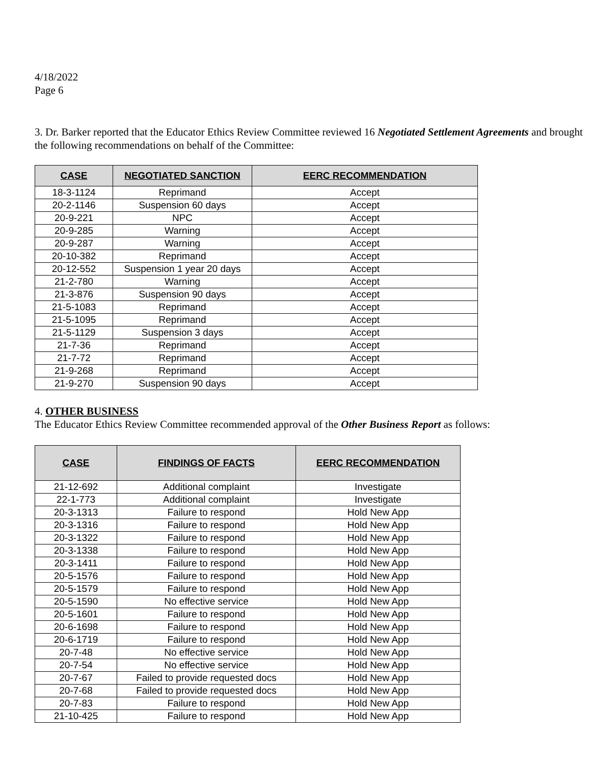4/18/2022
Page 6
3. Dr. Barker reported that the Educator Ethics Review Committee reviewed 16 Negotiated Settlement Agreements and brought the following recommendations on behalf of the Committee:
| CASE | NEGOTIATED SANCTION | EERC RECOMMENDATION |
| --- | --- | --- |
| 18-3-1124 | Reprimand | Accept |
| 20-2-1146 | Suspension 60 days | Accept |
| 20-9-221 | NPC | Accept |
| 20-9-285 | Warning | Accept |
| 20-9-287 | Warning | Accept |
| 20-10-382 | Reprimand | Accept |
| 20-12-552 | Suspension 1 year 20 days | Accept |
| 21-2-780 | Warning | Accept |
| 21-3-876 | Suspension 90 days | Accept |
| 21-5-1083 | Reprimand | Accept |
| 21-5-1095 | Reprimand | Accept |
| 21-5-1129 | Suspension 3 days | Accept |
| 21-7-36 | Reprimand | Accept |
| 21-7-72 | Reprimand | Accept |
| 21-9-268 | Reprimand | Accept |
| 21-9-270 | Suspension 90 days | Accept |
4. OTHER BUSINESS
The Educator Ethics Review Committee recommended approval of the Other Business Report as follows:
| CASE | FINDINGS OF FACTS | EERC RECOMMENDATION |
| --- | --- | --- |
| 21-12-692 | Additional complaint | Investigate |
| 22-1-773 | Additional complaint | Investigate |
| 20-3-1313 | Failure to respond | Hold New App |
| 20-3-1316 | Failure to respond | Hold New App |
| 20-3-1322 | Failure to respond | Hold New App |
| 20-3-1338 | Failure to respond | Hold New App |
| 20-3-1411 | Failure to respond | Hold New App |
| 20-5-1576 | Failure to respond | Hold New App |
| 20-5-1579 | Failure to respond | Hold New App |
| 20-5-1590 | No effective service | Hold New App |
| 20-5-1601 | Failure to respond | Hold New App |
| 20-6-1698 | Failure to respond | Hold New App |
| 20-6-1719 | Failure to respond | Hold New App |
| 20-7-48 | No effective service | Hold New App |
| 20-7-54 | No effective service | Hold New App |
| 20-7-67 | Failed to provide requested docs | Hold New App |
| 20-7-68 | Failed to provide requested docs | Hold New App |
| 20-7-83 | Failure to respond | Hold New App |
| 21-10-425 | Failure to respond | Hold New App |